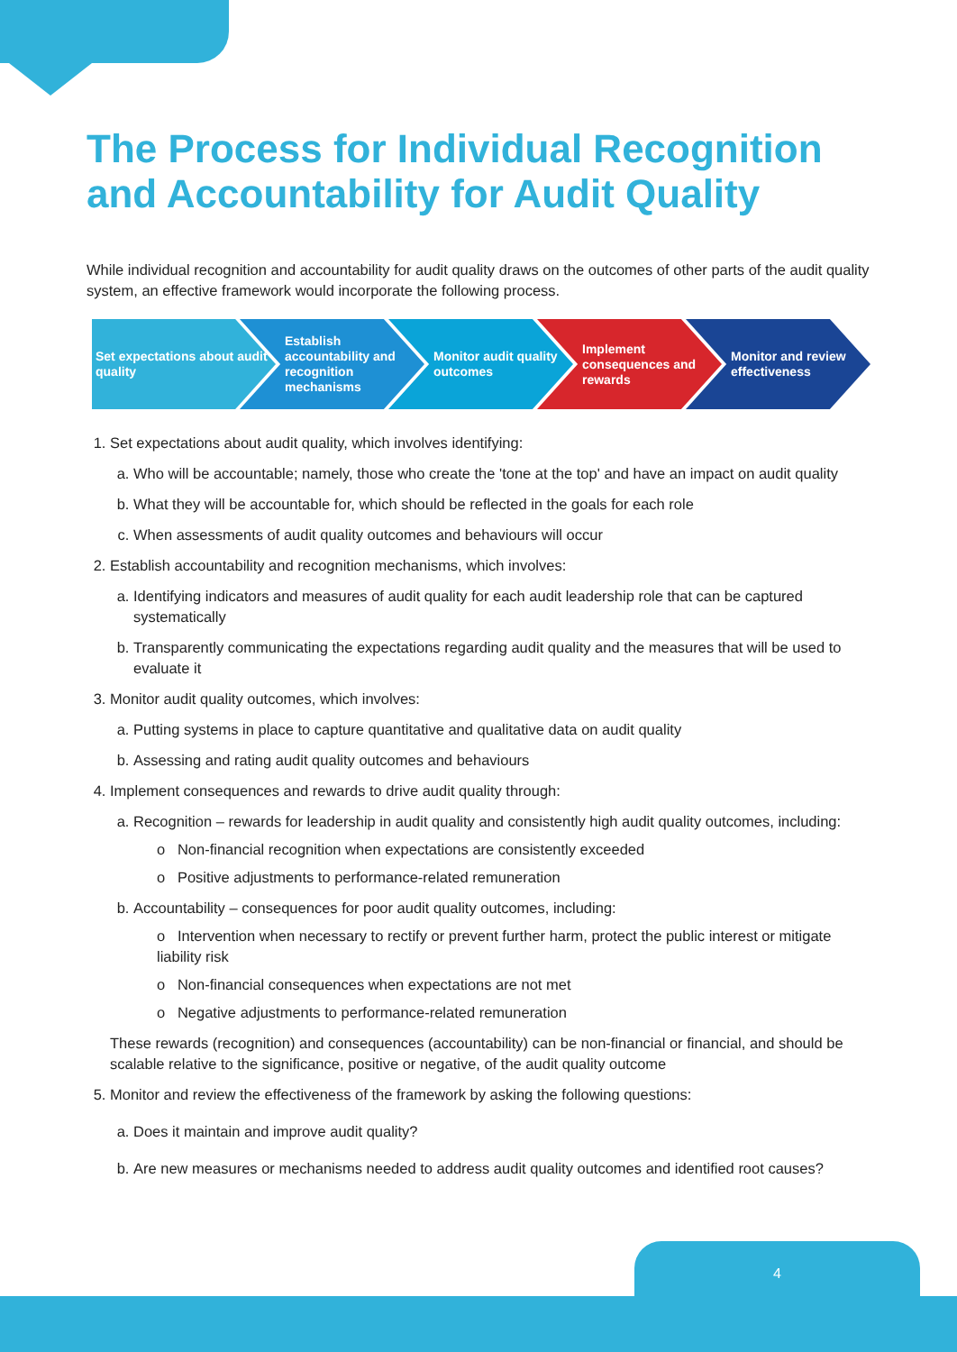The Process for Individual Recognition and Accountability for Audit Quality
While individual recognition and accountability for audit quality draws on the outcomes of other parts of the audit quality system, an effective framework would incorporate the following process.
Set expectations about audit quality
Establish accountability and recognition mechanisms
Monitor audit quality outcomes
Implement consequences and rewards
Monitor and review effectiveness
1. Set expectations about audit quality, which involves identifying:
a. Who will be accountable; namely, those who create the 'tone at the top' and have an impact on audit quality
b. What they will be accountable for, which should be reflected in the goals for each role
c. When assessments of audit quality outcomes and behaviours will occur
2. Establish accountability and recognition mechanisms, which involves:
a. Identifying indicators and measures of audit quality for each audit leadership role that can be captured systematically
b. Transparently communicating the expectations regarding audit quality and the measures that will be used to evaluate it
3. Monitor audit quality outcomes, which involves:
a. Putting systems in place to capture quantitative and qualitative data on audit quality
b. Assessing and rating audit quality outcomes and behaviours
4. Implement consequences and rewards to drive audit quality through:
a. Recognition – rewards for leadership in audit quality and consistently high audit quality outcomes, including:
o Non-financial recognition when expectations are consistently exceeded
o Positive adjustments to performance-related remuneration
b. Accountability – consequences for poor audit quality outcomes, including:
o Intervention when necessary to rectify or prevent further harm, protect the public interest or mitigate liability risk
o Non-financial consequences when expectations are not met
o Negative adjustments to performance-related remuneration
These rewards (recognition) and consequences (accountability) can be non-financial or financial, and should be scalable relative to the significance, positive or negative, of the audit quality outcome
5. Monitor and review the effectiveness of the framework by asking the following questions:
a. Does it maintain and improve audit quality?
b. Are new measures or mechanisms needed to address audit quality outcomes and identified root causes?
4